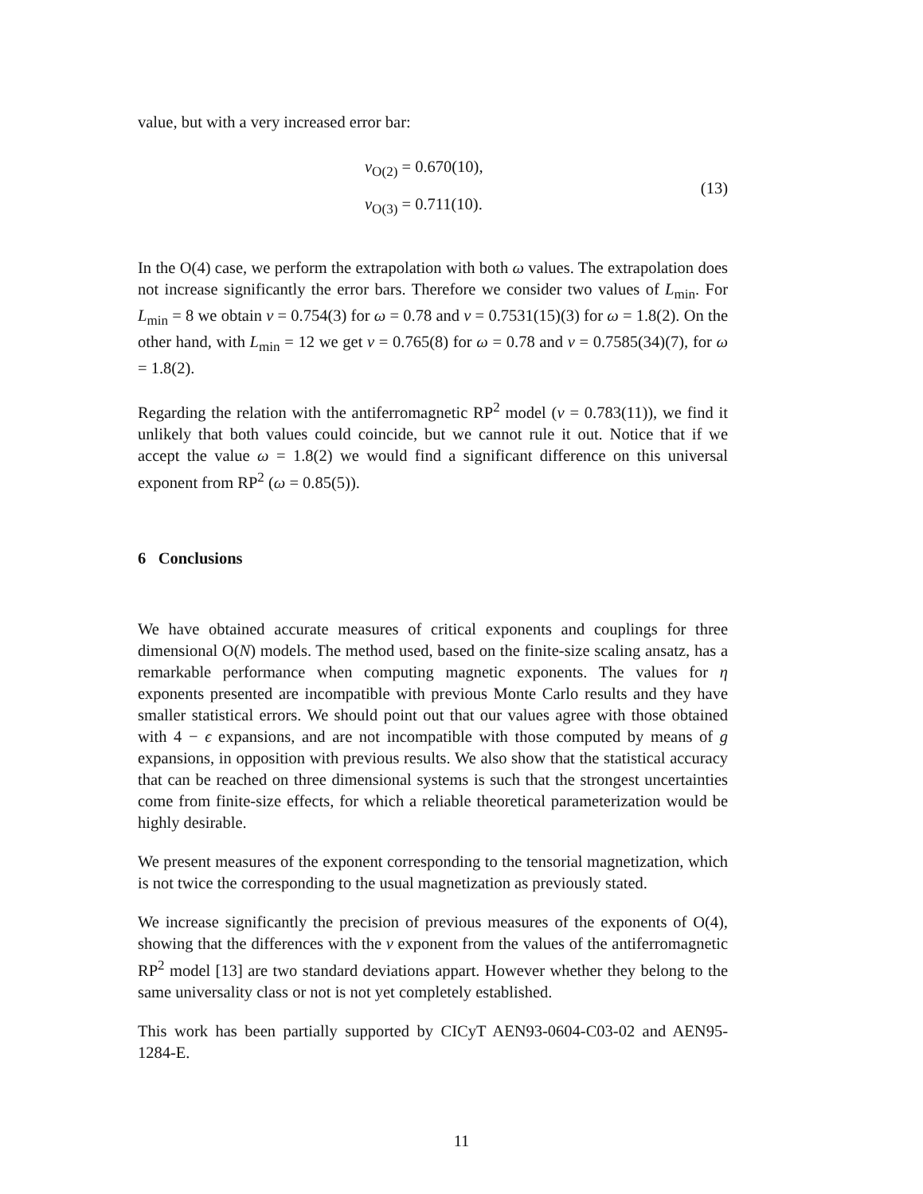value, but with a very increased error bar:
ν<sub>O(2)</sub> = 0.670(10),
ν<sub>O(3)</sub> = 0.711(10).
(13)
In the O(4) case, we perform the extrapolation with both ω values. The extrapolation does not increase significantly the error bars. Therefore we consider two values of L<sub>min</sub>. For L<sub>min</sub> = 8 we obtain ν = 0.754(3) for ω = 0.78 and ν = 0.7531(15)(3) for ω = 1.8(2). On the other hand, with L<sub>min</sub> = 12 we get ν = 0.765(8) for ω = 0.78 and ν = 0.7585(34)(7), for ω = 1.8(2).
Regarding the relation with the antiferromagnetic RP<sup>2</sup> model (ν = 0.783(11)), we find it unlikely that both values could coincide, but we cannot rule it out. Notice that if we accept the value ω = 1.8(2) we would find a significant difference on this universal exponent from RP<sup>2</sup> (ω = 0.85(5)).
6 Conclusions
We have obtained accurate measures of critical exponents and couplings for three dimensional O(N) models. The method used, based on the finite-size scaling ansatz, has a remarkable performance when computing magnetic exponents. The values for η exponents presented are incompatible with previous Monte Carlo results and they have smaller statistical errors. We should point out that our values agree with those obtained with 4 − ϵ expansions, and are not incompatible with those computed by means of g expansions, in opposition with previous results. We also show that the statistical accuracy that can be reached on three dimensional systems is such that the strongest uncertainties come from finite-size effects, for which a reliable theoretical parameterization would be highly desirable.
We present measures of the exponent corresponding to the tensorial magnetization, which is not twice the corresponding to the usual magnetization as previously stated.
We increase significantly the precision of previous measures of the exponents of O(4), showing that the differences with the ν exponent from the values of the antiferromagnetic RP<sup>2</sup> model [13] are two standard deviations appart. However whether they belong to the same universality class or not is not yet completely established.
This work has been partially supported by CICyT AEN93-0604-C03-02 and AEN95-1284-E.
11